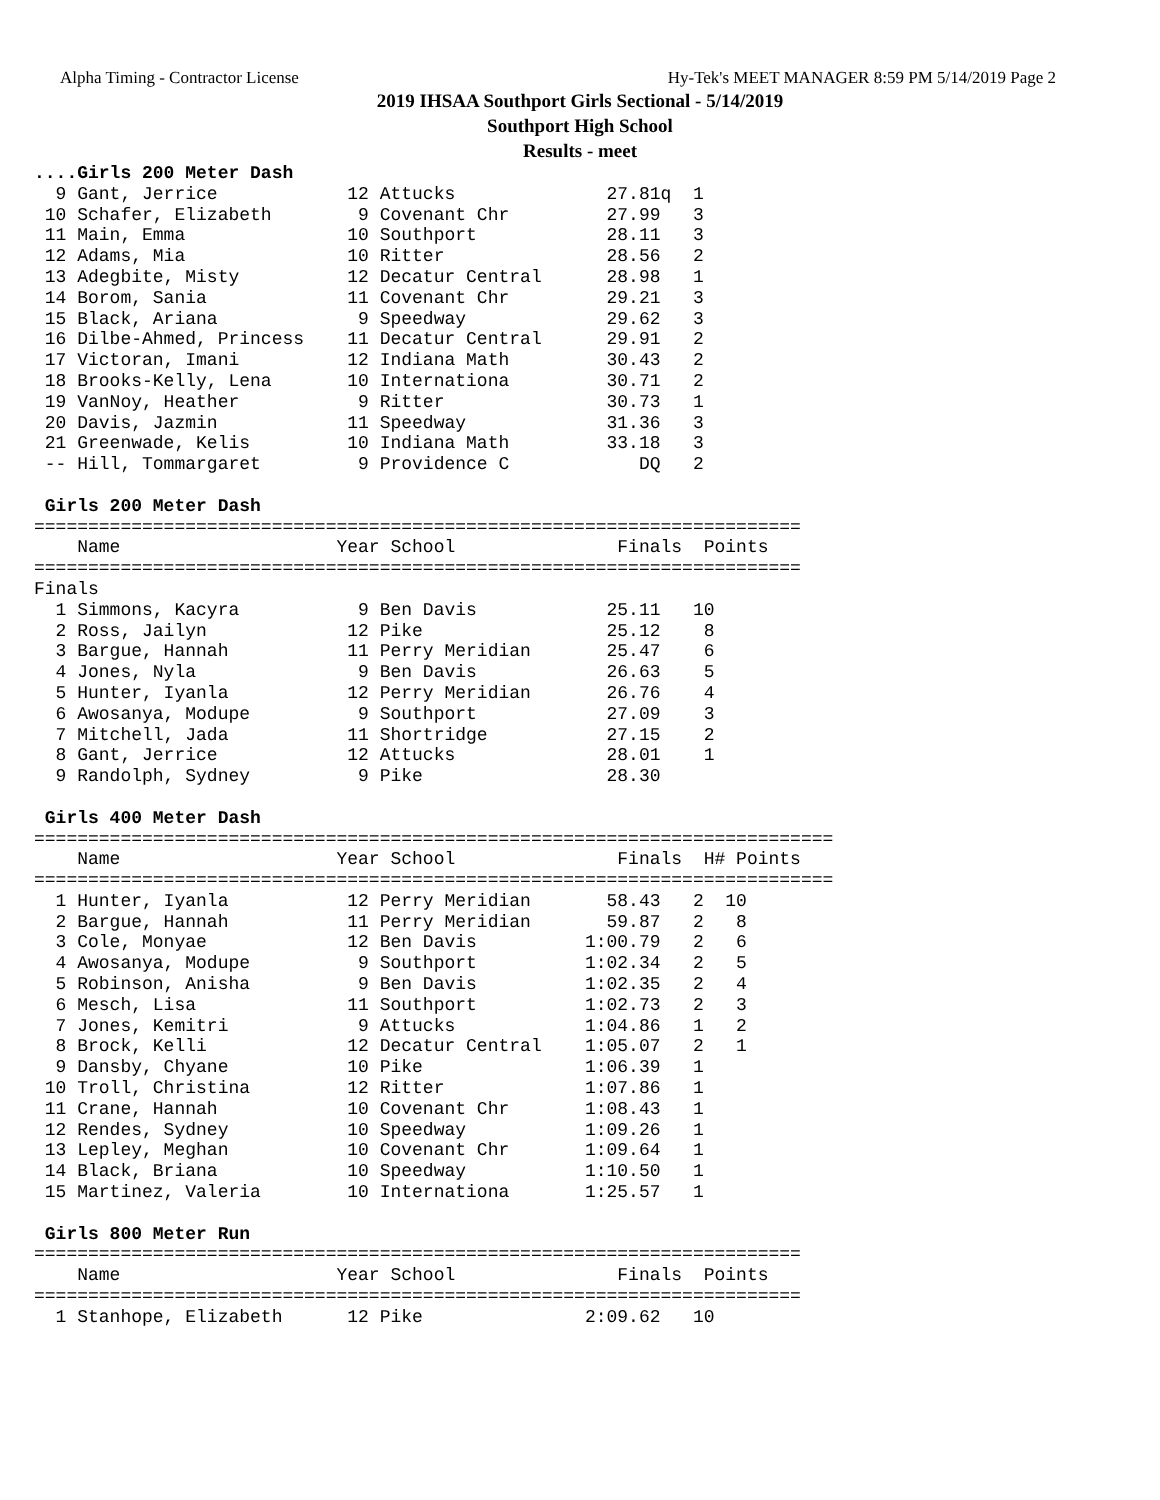Alpha Timing - Contractor License Hy-Tek's MEET MANAGER 8:59 PM 5/14/2019 Page 2
2019 IHSAA Southport Girls Sectional - 5/14/2019
Southport High School
Results - meet
....Girls 200 Meter Dash
  9 Gant, Jerrice            12 Attucks              27.81q  1
 10 Schafer, Elizabeth        9 Covenant Chr         27.99   3
 11 Main, Emma               10 Southport            28.11   3
 12 Adams, Mia               10 Ritter               28.56   2
 13 Adegbite, Misty          12 Decatur Central      28.98   1
 14 Borom, Sania             11 Covenant Chr         29.21   3
 15 Black, Ariana             9 Speedway             29.62   3
 16 Dilbe-Ahmed, Princess    11 Decatur Central      29.91   2
 17 Victoran, Imani          12 Indiana Math         30.43   2
 18 Brooks-Kelly, Lena       10 Internationa         30.71   2
 19 VanNoy, Heather           9 Ritter               30.73   1
 20 Davis, Jazmin            11 Speedway             31.36   3
 21 Greenwade, Kelis         10 Indiana Math         33.18   3
 -- Hill, Tommargaret         9 Providence C            DQ   2
 
 Girls 200 Meter Dash
=======================================================================
    Name                    Year School               Finals  Points
=======================================================================
Finals
  1 Simmons, Kacyra           9 Ben Davis            25.11   10
  2 Ross, Jailyn             12 Pike                 25.12    8
  3 Bargue, Hannah           11 Perry Meridian       25.47    6
  4 Jones, Nyla               9 Ben Davis            26.63    5
  5 Hunter, Iyanla           12 Perry Meridian       26.76    4
  6 Awosanya, Modupe          9 Southport            27.09    3
  7 Mitchell, Jada           11 Shortridge           27.15    2
  8 Gant, Jerrice            12 Attucks              28.01    1
  9 Randolph, Sydney          9 Pike                 28.30
 
 Girls 400 Meter Dash
==========================================================================
    Name                    Year School               Finals  H# Points
==========================================================================
  1 Hunter, Iyanla           12 Perry Meridian       58.43   2  10
  2 Bargue, Hannah           11 Perry Meridian       59.87   2   8
  3 Cole, Monyae             12 Ben Davis          1:00.79   2   6
  4 Awosanya, Modupe          9 Southport          1:02.34   2   5
  5 Robinson, Anisha          9 Ben Davis          1:02.35   2   4
  6 Mesch, Lisa              11 Southport          1:02.73   2   3
  7 Jones, Kemitri            9 Attucks            1:04.86   1   2
  8 Brock, Kelli             12 Decatur Central    1:05.07   2   1
  9 Dansby, Chyane           10 Pike               1:06.39   1
 10 Troll, Christina         12 Ritter             1:07.86   1
 11 Crane, Hannah            10 Covenant Chr       1:08.43   1
 12 Rendes, Sydney           10 Speedway           1:09.26   1
 13 Lepley, Meghan           10 Covenant Chr       1:09.64   1
 14 Black, Briana            10 Speedway           1:10.50   1
 15 Martinez, Valeria        10 Internationa       1:25.57   1
 
 Girls 800 Meter Run
=======================================================================
    Name                    Year School               Finals  Points
=======================================================================
  1 Stanhope, Elizabeth      12 Pike               2:09.62   10